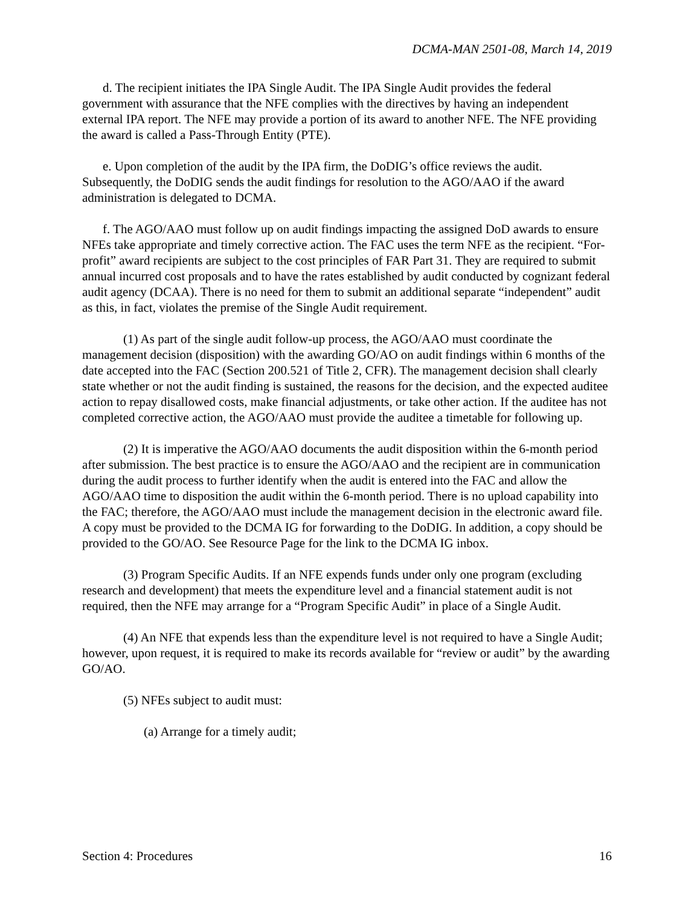DCMA-MAN 2501-08, March 14, 2019
d. The recipient initiates the IPA Single Audit. The IPA Single Audit provides the federal government with assurance that the NFE complies with the directives by having an independent external IPA report. The NFE may provide a portion of its award to another NFE. The NFE providing the award is called a Pass-Through Entity (PTE).
e. Upon completion of the audit by the IPA firm, the DoDIG’s office reviews the audit. Subsequently, the DoDIG sends the audit findings for resolution to the AGO/AAO if the award administration is delegated to DCMA.
f. The AGO/AAO must follow up on audit findings impacting the assigned DoD awards to ensure NFEs take appropriate and timely corrective action. The FAC uses the term NFE as the recipient. “For-profit” award recipients are subject to the cost principles of FAR Part 31. They are required to submit annual incurred cost proposals and to have the rates established by audit conducted by cognizant federal audit agency (DCAA). There is no need for them to submit an additional separate “independent” audit as this, in fact, violates the premise of the Single Audit requirement.
(1) As part of the single audit follow-up process, the AGO/AAO must coordinate the management decision (disposition) with the awarding GO/AO on audit findings within 6 months of the date accepted into the FAC (Section 200.521 of Title 2, CFR). The management decision shall clearly state whether or not the audit finding is sustained, the reasons for the decision, and the expected auditee action to repay disallowed costs, make financial adjustments, or take other action. If the auditee has not completed corrective action, the AGO/AAO must provide the auditee a timetable for following up.
(2) It is imperative the AGO/AAO documents the audit disposition within the 6-month period after submission. The best practice is to ensure the AGO/AAO and the recipient are in communication during the audit process to further identify when the audit is entered into the FAC and allow the AGO/AAO time to disposition the audit within the 6-month period. There is no upload capability into the FAC; therefore, the AGO/AAO must include the management decision in the electronic award file. A copy must be provided to the DCMA IG for forwarding to the DoDIG. In addition, a copy should be provided to the GO/AO. See Resource Page for the link to the DCMA IG inbox.
(3) Program Specific Audits. If an NFE expends funds under only one program (excluding research and development) that meets the expenditure level and a financial statement audit is not required, then the NFE may arrange for a “Program Specific Audit” in place of a Single Audit.
(4) An NFE that expends less than the expenditure level is not required to have a Single Audit; however, upon request, it is required to make its records available for “review or audit” by the awarding GO/AO.
(5) NFEs subject to audit must:
(a) Arrange for a timely audit;
Section 4: Procedures 16